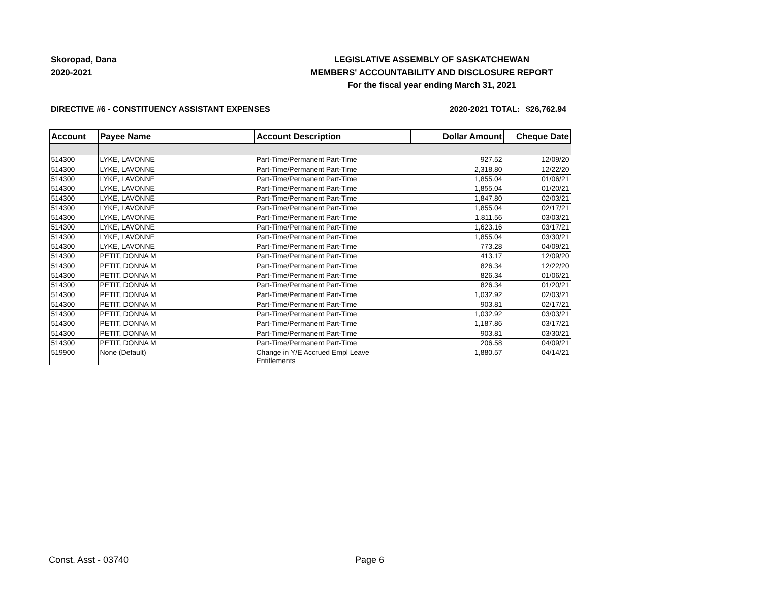Skoropad, Dana
2020-2021
LEGISLATIVE ASSEMBLY OF SASKATCHEWAN
MEMBERS' ACCOUNTABILITY AND DISCLOSURE REPORT
For the fiscal year ending March 31, 2021
DIRECTIVE #6 - CONSTITUENCY ASSISTANT EXPENSES 2020-2021 TOTAL: $26,762.94
| Account | Payee Name | Account Description | Dollar Amount | Cheque Date |
| --- | --- | --- | --- | --- |
| 514300 | LYKE, LAVONNE | Part-Time/Permanent Part-Time | 927.52 | 12/09/20 |
| 514300 | LYKE, LAVONNE | Part-Time/Permanent Part-Time | 2,318.80 | 12/22/20 |
| 514300 | LYKE, LAVONNE | Part-Time/Permanent Part-Time | 1,855.04 | 01/06/21 |
| 514300 | LYKE, LAVONNE | Part-Time/Permanent Part-Time | 1,855.04 | 01/20/21 |
| 514300 | LYKE, LAVONNE | Part-Time/Permanent Part-Time | 1,847.80 | 02/03/21 |
| 514300 | LYKE, LAVONNE | Part-Time/Permanent Part-Time | 1,855.04 | 02/17/21 |
| 514300 | LYKE, LAVONNE | Part-Time/Permanent Part-Time | 1,811.56 | 03/03/21 |
| 514300 | LYKE, LAVONNE | Part-Time/Permanent Part-Time | 1,623.16 | 03/17/21 |
| 514300 | LYKE, LAVONNE | Part-Time/Permanent Part-Time | 1,855.04 | 03/30/21 |
| 514300 | LYKE, LAVONNE | Part-Time/Permanent Part-Time | 773.28 | 04/09/21 |
| 514300 | PETIT, DONNA M | Part-Time/Permanent Part-Time | 413.17 | 12/09/20 |
| 514300 | PETIT, DONNA M | Part-Time/Permanent Part-Time | 826.34 | 12/22/20 |
| 514300 | PETIT, DONNA M | Part-Time/Permanent Part-Time | 826.34 | 01/06/21 |
| 514300 | PETIT, DONNA M | Part-Time/Permanent Part-Time | 826.34 | 01/20/21 |
| 514300 | PETIT, DONNA M | Part-Time/Permanent Part-Time | 1,032.92 | 02/03/21 |
| 514300 | PETIT, DONNA M | Part-Time/Permanent Part-Time | 903.81 | 02/17/21 |
| 514300 | PETIT, DONNA M | Part-Time/Permanent Part-Time | 1,032.92 | 03/03/21 |
| 514300 | PETIT, DONNA M | Part-Time/Permanent Part-Time | 1,187.86 | 03/17/21 |
| 514300 | PETIT, DONNA M | Part-Time/Permanent Part-Time | 903.81 | 03/30/21 |
| 514300 | PETIT, DONNA M | Part-Time/Permanent Part-Time | 206.58 | 04/09/21 |
| 519900 | None (Default) | Change in Y/E Accrued Empl Leave Entitlements | 1,880.57 | 04/14/21 |
Const. Asst - 03740 Page 6